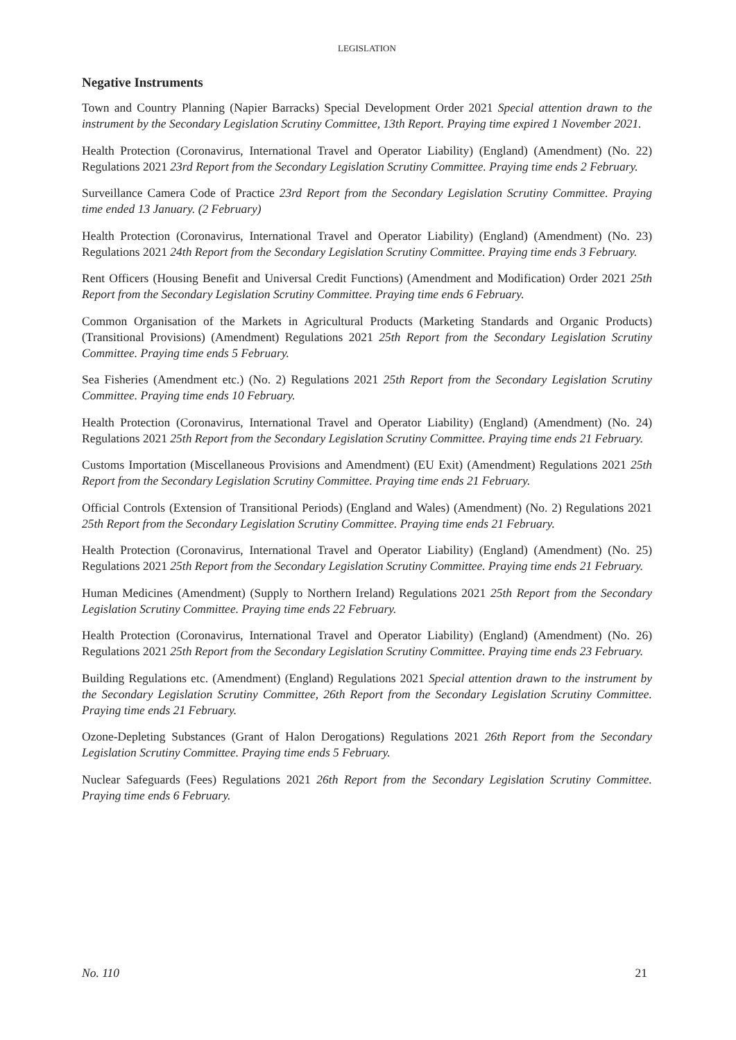LEGISLATION
Negative Instruments
Town and Country Planning (Napier Barracks) Special Development Order 2021 Special attention drawn to the instrument by the Secondary Legislation Scrutiny Committee, 13th Report. Praying time expired 1 November 2021.
Health Protection (Coronavirus, International Travel and Operator Liability) (England) (Amendment) (No. 22) Regulations 2021 23rd Report from the Secondary Legislation Scrutiny Committee. Praying time ends 2 February.
Surveillance Camera Code of Practice 23rd Report from the Secondary Legislation Scrutiny Committee. Praying time ended 13 January. (2 February)
Health Protection (Coronavirus, International Travel and Operator Liability) (England) (Amendment) (No. 23) Regulations 2021 24th Report from the Secondary Legislation Scrutiny Committee. Praying time ends 3 February.
Rent Officers (Housing Benefit and Universal Credit Functions) (Amendment and Modification) Order 2021 25th Report from the Secondary Legislation Scrutiny Committee. Praying time ends 6 February.
Common Organisation of the Markets in Agricultural Products (Marketing Standards and Organic Products) (Transitional Provisions) (Amendment) Regulations 2021 25th Report from the Secondary Legislation Scrutiny Committee. Praying time ends 5 February.
Sea Fisheries (Amendment etc.) (No. 2) Regulations 2021 25th Report from the Secondary Legislation Scrutiny Committee. Praying time ends 10 February.
Health Protection (Coronavirus, International Travel and Operator Liability) (England) (Amendment) (No. 24) Regulations 2021 25th Report from the Secondary Legislation Scrutiny Committee. Praying time ends 21 February.
Customs Importation (Miscellaneous Provisions and Amendment) (EU Exit) (Amendment) Regulations 2021 25th Report from the Secondary Legislation Scrutiny Committee. Praying time ends 21 February.
Official Controls (Extension of Transitional Periods) (England and Wales) (Amendment) (No. 2) Regulations 2021 25th Report from the Secondary Legislation Scrutiny Committee. Praying time ends 21 February.
Health Protection (Coronavirus, International Travel and Operator Liability) (England) (Amendment) (No. 25) Regulations 2021 25th Report from the Secondary Legislation Scrutiny Committee. Praying time ends 21 February.
Human Medicines (Amendment) (Supply to Northern Ireland) Regulations 2021 25th Report from the Secondary Legislation Scrutiny Committee. Praying time ends 22 February.
Health Protection (Coronavirus, International Travel and Operator Liability) (England) (Amendment) (No. 26) Regulations 2021 25th Report from the Secondary Legislation Scrutiny Committee. Praying time ends 23 February.
Building Regulations etc. (Amendment) (England) Regulations 2021 Special attention drawn to the instrument by the Secondary Legislation Scrutiny Committee, 26th Report from the Secondary Legislation Scrutiny Committee. Praying time ends 21 February.
Ozone-Depleting Substances (Grant of Halon Derogations) Regulations 2021 26th Report from the Secondary Legislation Scrutiny Committee. Praying time ends 5 February.
Nuclear Safeguards (Fees) Regulations 2021 26th Report from the Secondary Legislation Scrutiny Committee. Praying time ends 6 February.
No. 110 21